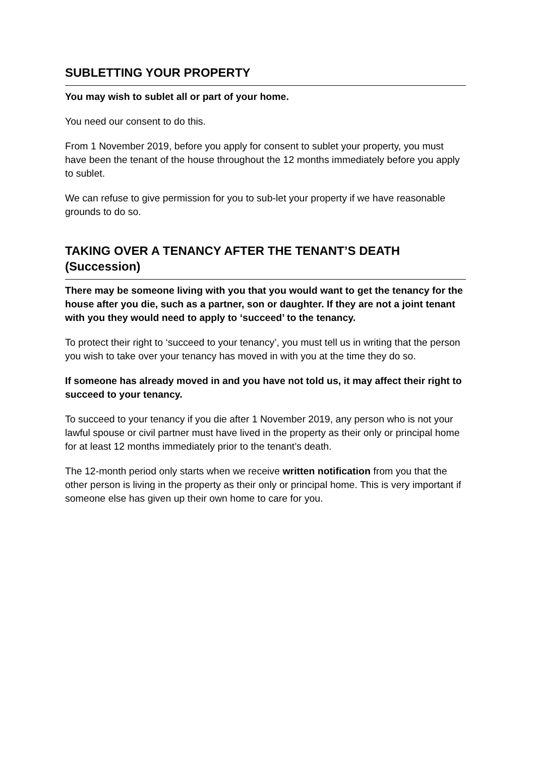SUBLETTING YOUR PROPERTY
You may wish to sublet all or part of your home.
You need our consent to do this.
From 1 November 2019, before you apply for consent to sublet your property, you must have been the tenant of the house throughout the 12 months immediately before you apply to sublet.
We can refuse to give permission for you to sub-let your property if we have reasonable grounds to do so.
TAKING OVER A TENANCY AFTER THE TENANT’S DEATH (Succession)
There may be someone living with you that you would want to get the tenancy for the house after you die, such as a partner, son or daughter. If they are not a joint tenant with you they would need to apply to ‘succeed’ to the tenancy.
To protect their right to ‘succeed to your tenancy’, you must tell us in writing that the person you wish to take over your tenancy has moved in with you at the time they do so.
If someone has already moved in and you have not told us, it may affect their right to succeed to your tenancy.
To succeed to your tenancy if you die after 1 November 2019, any person who is not your lawful spouse or civil partner must have lived in the property as their only or principal home for at least 12 months immediately prior to the tenant’s death.
The 12-month period only starts when we receive written notification from you that the other person is living in the property as their only or principal home. This is very important if someone else has given up their own home to care for you.